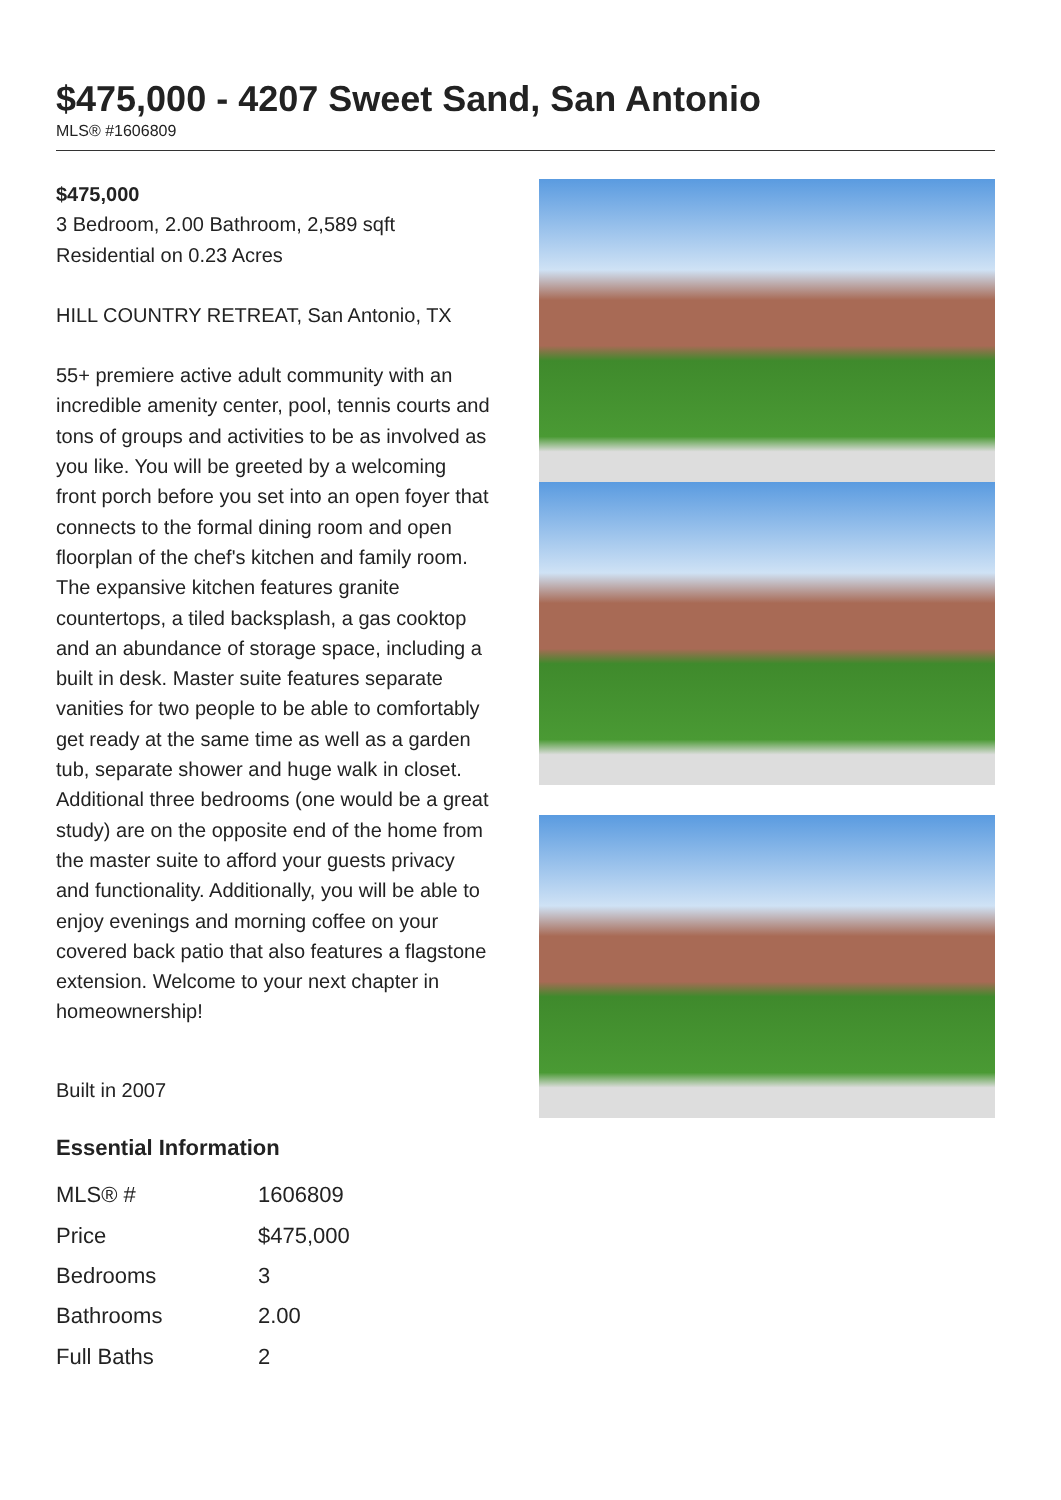$475,000 - 4207 Sweet Sand, San Antonio
MLS® #1606809
$475,000
3 Bedroom, 2.00 Bathroom, 2,589 sqft
Residential on 0.23 Acres
HILL COUNTRY RETREAT, San Antonio, TX
55+ premiere active adult community with an incredible amenity center, pool, tennis courts and tons of groups and activities to be as involved as you like. You will be greeted by a welcoming front porch before you set into an open foyer that connects to the formal dining room and open floorplan of the chef's kitchen and family room. The expansive kitchen features granite countertops, a tiled backsplash, a gas cooktop and an abundance of storage space, including a built in desk. Master suite features separate vanities for two people to be able to comfortably get ready at the same time as well as a garden tub, separate shower and huge walk in closet. Additional three bedrooms (one would be a great study) are on the opposite end of the home from the master suite to afford your guests privacy and functionality. Additionally, you will be able to enjoy evenings and morning coffee on your covered back patio that also features a flagstone extension. Welcome to your next chapter in homeownership!
Built in 2007
Essential Information
| MLS® # | 1606809 |
| Price | $475,000 |
| Bedrooms | 3 |
| Bathrooms | 2.00 |
| Full Baths | 2 |